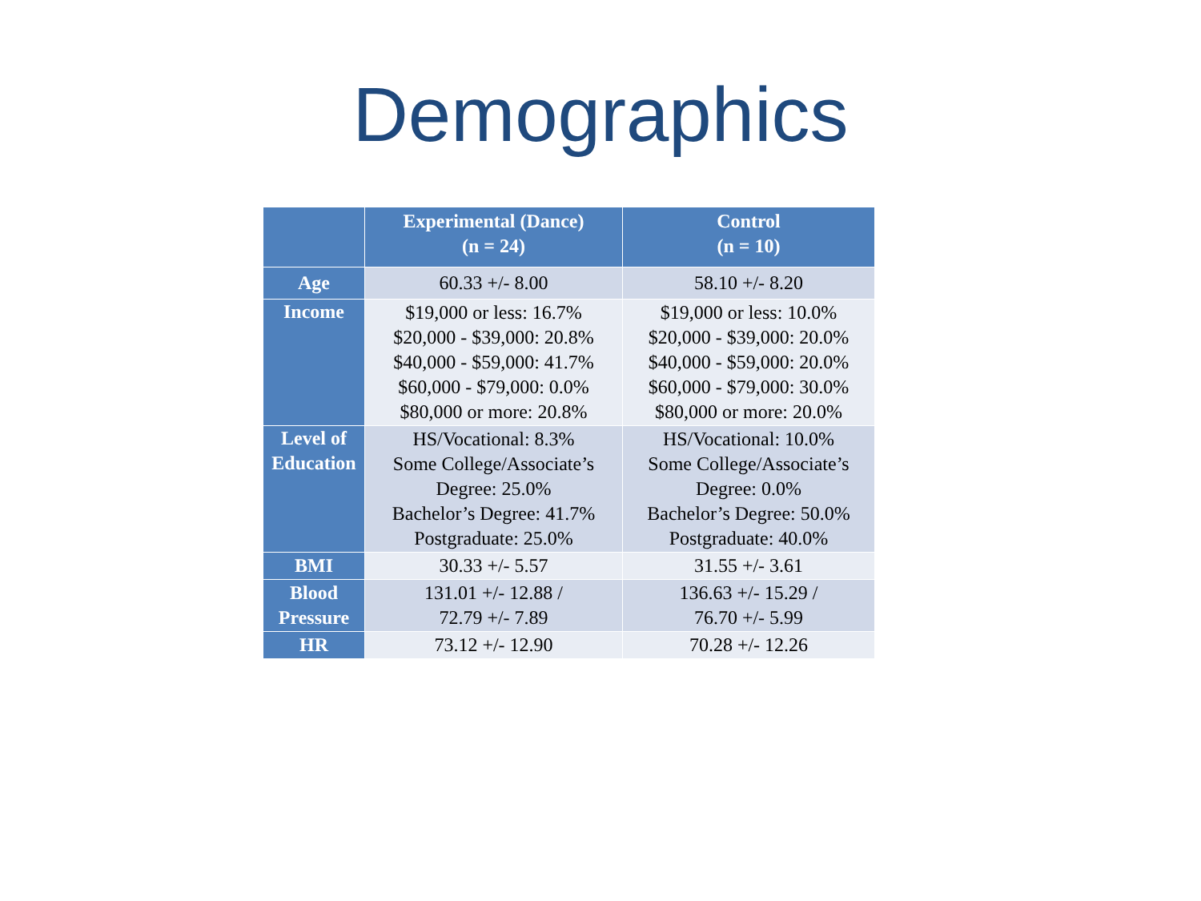Demographics
| | Experimental (Dance) (n = 24) | Control (n = 10) |
| --- | --- | --- |
| Age | 60.33 +/- 8.00 | 58.10 +/- 8.20 |
| Income | $19,000 or less: 16.7% $20,000 - $39,000: 20.8% $40,000 - $59,000: 41.7% $60,000 - $79,000: 0.0% $80,000 or more: 20.8% | $19,000 or less: 10.0% $20,000 - $39,000: 20.0% $40,000 - $59,000: 20.0% $60,000 - $79,000: 30.0% $80,000 or more: 20.0% |
| Level of Education | HS/Vocational: 8.3% Some College/Associate’s Degree: 25.0% Bachelor’s Degree: 41.7% Postgraduate: 25.0% | HS/Vocational: 10.0% Some College/Associate’s Degree: 0.0% Bachelor’s Degree: 50.0% Postgraduate: 40.0% |
| BMI | 30.33 +/- 5.57 | 31.55 +/- 3.61 |
| Blood Pressure | 131.01 +/- 12.88 / 72.79 +/- 7.89 | 136.63 +/- 15.29 / 76.70 +/- 5.99 |
| HR | 73.12 +/- 12.90 | 70.28 +/- 12.26 |